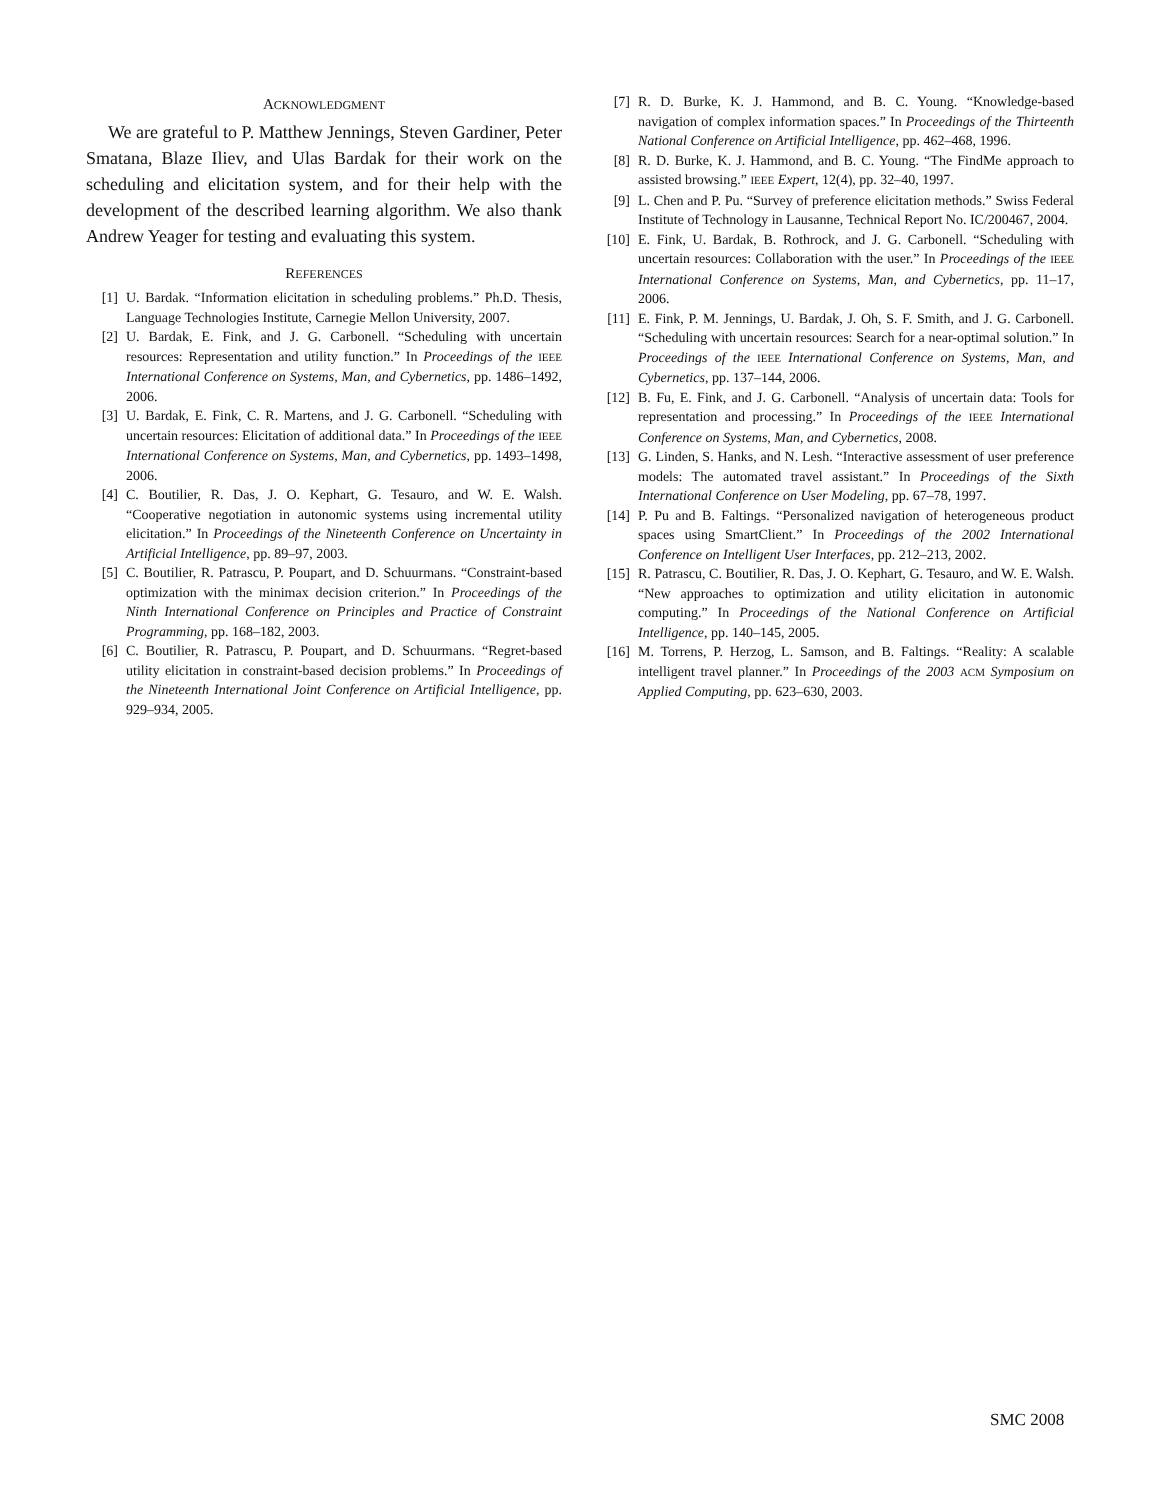ACKNOWLEDGMENT
We are grateful to P. Matthew Jennings, Steven Gardiner, Peter Smatana, Blaze Iliev, and Ulas Bardak for their work on the scheduling and elicitation system, and for their help with the development of the described learning algorithm. We also thank Andrew Yeager for testing and evaluating this system.
REFERENCES
[1] U. Bardak. “Information elicitation in scheduling problems.” Ph.D. Thesis, Language Technologies Institute, Carnegie Mellon University, 2007.
[2] U. Bardak, E. Fink, and J. G. Carbonell. “Scheduling with uncertain resources: Representation and utility function.” In Proceedings of the IEEE International Conference on Systems, Man, and Cybernetics, pp. 1486–1492, 2006.
[3] U. Bardak, E. Fink, C. R. Martens, and J. G. Carbonell. “Scheduling with uncertain resources: Elicitation of additional data.” In Proceedings of the IEEE International Conference on Systems, Man, and Cybernetics, pp. 1493–1498, 2006.
[4] C. Boutilier, R. Das, J. O. Kephart, G. Tesauro, and W. E. Walsh. “Cooperative negotiation in autonomic systems using incremental utility elicitation.” In Proceedings of the Nineteenth Conference on Uncertainty in Artificial Intelligence, pp. 89–97, 2003.
[5] C. Boutilier, R. Patrascu, P. Poupart, and D. Schuurmans. “Constraint-based optimization with the minimax decision criterion.” In Proceedings of the Ninth International Conference on Principles and Practice of Constraint Programming, pp. 168–182, 2003.
[6] C. Boutilier, R. Patrascu, P. Poupart, and D. Schuurmans. “Regret-based utility elicitation in constraint-based decision problems.” In Proceedings of the Nineteenth International Joint Conference on Artificial Intelligence, pp. 929–934, 2005.
[7] R. D. Burke, K. J. Hammond, and B. C. Young. “Knowledge-based navigation of complex information spaces.” In Proceedings of the Thirteenth National Conference on Artificial Intelligence, pp. 462–468, 1996.
[8] R. D. Burke, K. J. Hammond, and B. C. Young. “The FindMe approach to assisted browsing.” IEEE Expert, 12(4), pp. 32–40, 1997.
[9] L. Chen and P. Pu. “Survey of preference elicitation methods.” Swiss Federal Institute of Technology in Lausanne, Technical Report No. IC/200467, 2004.
[10] E. Fink, U. Bardak, B. Rothrock, and J. G. Carbonell. “Scheduling with uncertain resources: Collaboration with the user.” In Proceedings of the IEEE International Conference on Systems, Man, and Cybernetics, pp. 11–17, 2006.
[11] E. Fink, P. M. Jennings, U. Bardak, J. Oh, S. F. Smith, and J. G. Carbonell. “Scheduling with uncertain resources: Search for a near-optimal solution.” In Proceedings of the IEEE International Conference on Systems, Man, and Cybernetics, pp. 137–144, 2006.
[12] B. Fu, E. Fink, and J. G. Carbonell. “Analysis of uncertain data: Tools for representation and processing.” In Proceedings of the IEEE International Conference on Systems, Man, and Cybernetics, 2008.
[13] G. Linden, S. Hanks, and N. Lesh. “Interactive assessment of user preference models: The automated travel assistant.” In Proceedings of the Sixth International Conference on User Modeling, pp. 67–78, 1997.
[14] P. Pu and B. Faltings. “Personalized navigation of heterogeneous product spaces using SmartClient.” In Proceedings of the 2002 International Conference on Intelligent User Interfaces, pp. 212–213, 2002.
[15] R. Patrascu, C. Boutilier, R. Das, J. O. Kephart, G. Tesauro, and W. E. Walsh. “New approaches to optimization and utility elicitation in autonomic computing.” In Proceedings of the National Conference on Artificial Intelligence, pp. 140–145, 2005.
[16] M. Torrens, P. Herzog, L. Samson, and B. Faltings. “Reality: A scalable intelligent travel planner.” In Proceedings of the 2003 ACM Symposium on Applied Computing, pp. 623–630, 2003.
SMC 2008